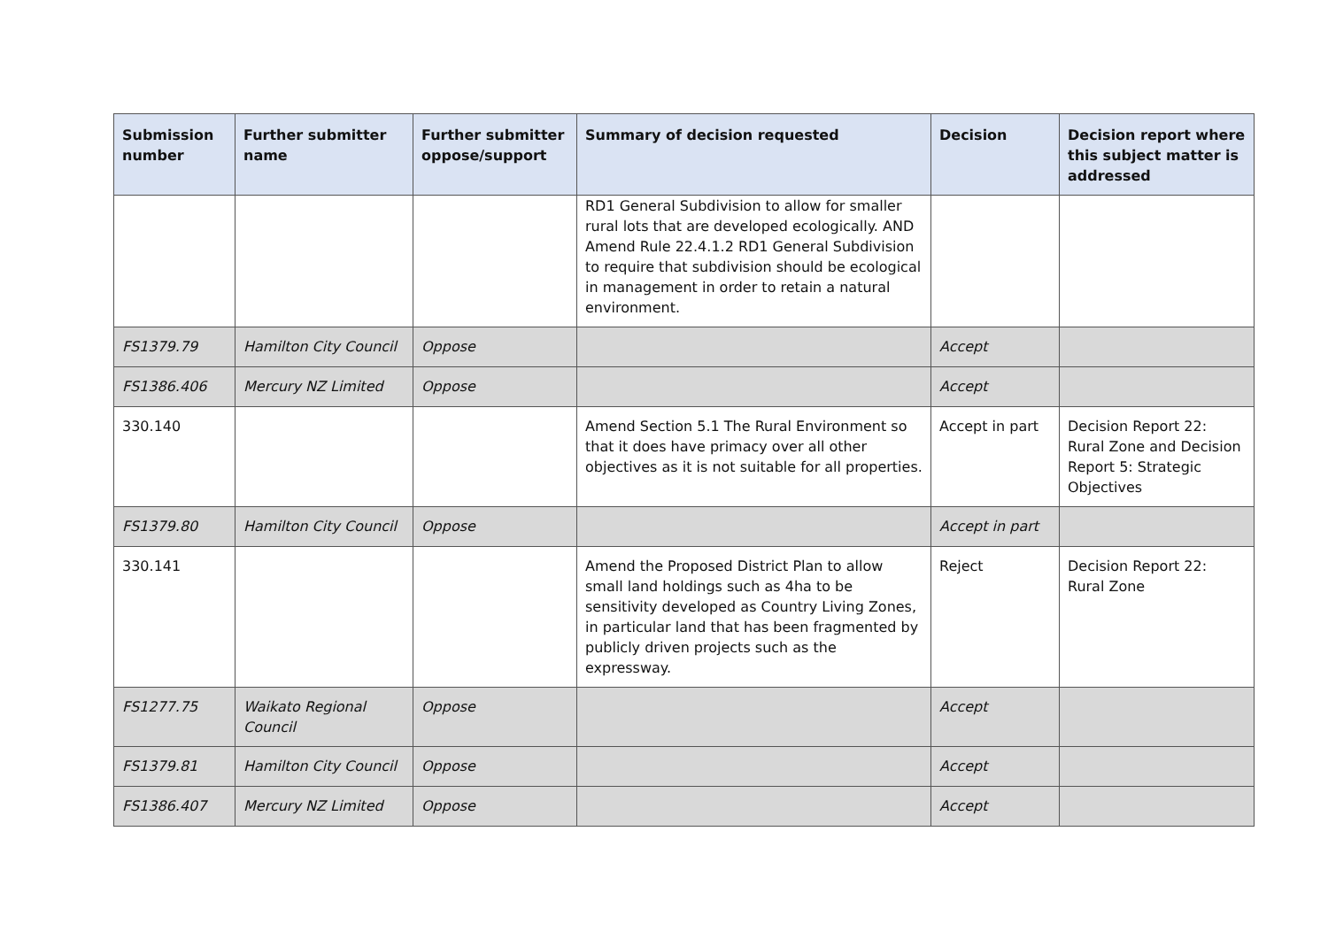| Submission number | Further submitter name | Further submitter oppose/support | Summary of decision requested | Decision | Decision report where this subject matter is addressed |
| --- | --- | --- | --- | --- | --- |
| | | | RD1 General Subdivision to allow for smaller rural lots that are developed ecologically. AND Amend Rule 22.4.1.2 RD1 General Subdivision to require that subdivision should be ecological in management in order to retain a natural environment. | | |
| FS1379.79 | Hamilton City Council | Oppose | | Accept | |
| FS1386.406 | Mercury NZ Limited | Oppose | | Accept | |
| 330.140 | | | Amend Section 5.1 The Rural Environment so that it does have primacy over all other objectives as it is not suitable for all properties. | Accept in part | Decision Report 22: Rural Zone and Decision Report 5: Strategic Objectives |
| FS1379.80 | Hamilton City Council | Oppose | | Accept in part | |
| 330.141 | | | Amend the Proposed District Plan to allow small land holdings such as 4ha to be sensitivity developed as Country Living Zones, in particular land that has been fragmented by publicly driven projects such as the expressway. | Reject | Decision Report 22: Rural Zone |
| FS1277.75 | Waikato Regional Council | Oppose | | Accept | |
| FS1379.81 | Hamilton City Council | Oppose | | Accept | |
| FS1386.407 | Mercury NZ Limited | Oppose | | Accept | |